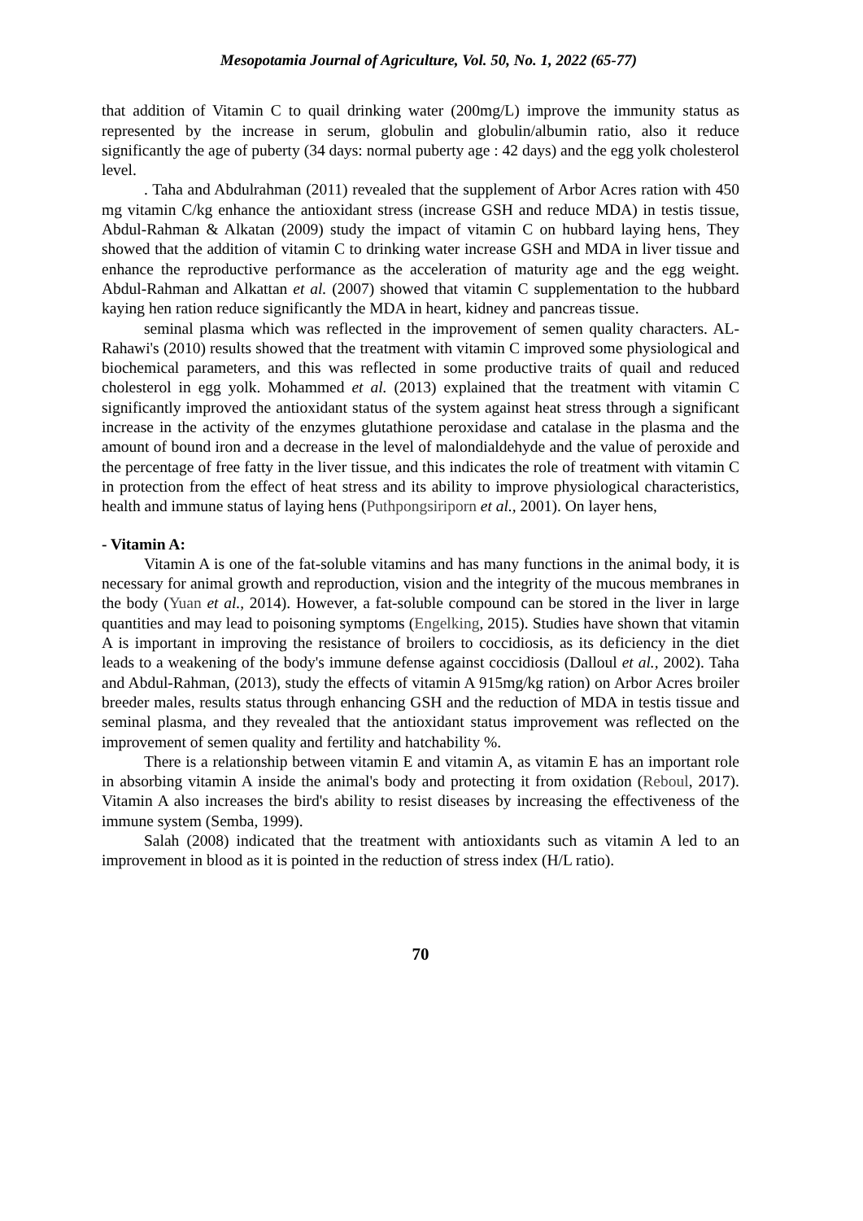Mesopotamia Journal of Agriculture, Vol. 50, No. 1, 2022 (65-77)
that addition of Vitamin C to quail drinking water (200mg/L) improve the immunity status as represented by the increase in serum, globulin and globulin/albumin ratio, also it reduce significantly the age of puberty (34 days: normal puberty age : 42 days) and the egg yolk cholesterol level.
. Taha and Abdulrahman (2011) revealed that the supplement of Arbor Acres ration with 450 mg vitamin C/kg enhance the antioxidant stress (increase GSH and reduce MDA) in testis tissue, Abdul-Rahman & Alkatan (2009) study the impact of vitamin C on hubbard laying hens, They showed that the addition of vitamin C to drinking water increase GSH and MDA in liver tissue and enhance the reproductive performance as the acceleration of maturity age and the egg weight. Abdul-Rahman and Alkattan et al. (2007) showed that vitamin C supplementation to the hubbard kaying hen ration reduce significantly the MDA in heart, kidney and pancreas tissue.
seminal plasma which was reflected in the improvement of semen quality characters. AL-Rahawi's (2010) results showed that the treatment with vitamin C improved some physiological and biochemical parameters, and this was reflected in some productive traits of quail and reduced cholesterol in egg yolk. Mohammed et al. (2013) explained that the treatment with vitamin C significantly improved the antioxidant status of the system against heat stress through a significant increase in the activity of the enzymes glutathione peroxidase and catalase in the plasma and the amount of bound iron and a decrease in the level of malondialdehyde and the value of peroxide and the percentage of free fatty in the liver tissue, and this indicates the role of treatment with vitamin C in protection from the effect of heat stress and its ability to improve physiological characteristics, health and immune status of laying hens (Puthpongsiriporn et al., 2001). On layer hens,
- Vitamin A:
Vitamin A is one of the fat-soluble vitamins and has many functions in the animal body, it is necessary for animal growth and reproduction, vision and the integrity of the mucous membranes in the body (Yuan et al., 2014). However, a fat-soluble compound can be stored in the liver in large quantities and may lead to poisoning symptoms (Engelking, 2015). Studies have shown that vitamin A is important in improving the resistance of broilers to coccidiosis, as its deficiency in the diet leads to a weakening of the body's immune defense against coccidiosis (Dalloul et al., 2002). Taha and Abdul-Rahman, (2013), study the effects of vitamin A 915mg/kg ration) on Arbor Acres broiler breeder males, results status through enhancing GSH and the reduction of MDA in testis tissue and seminal plasma, and they revealed that the antioxidant status improvement was reflected on the improvement of semen quality and fertility and hatchability %.
There is a relationship between vitamin E and vitamin A, as vitamin E has an important role in absorbing vitamin A inside the animal's body and protecting it from oxidation (Reboul, 2017). Vitamin A also increases the bird's ability to resist diseases by increasing the effectiveness of the immune system (Semba, 1999).
Salah (2008) indicated that the treatment with antioxidants such as vitamin A led to an improvement in blood as it is pointed in the reduction of stress index (H/L ratio).
70